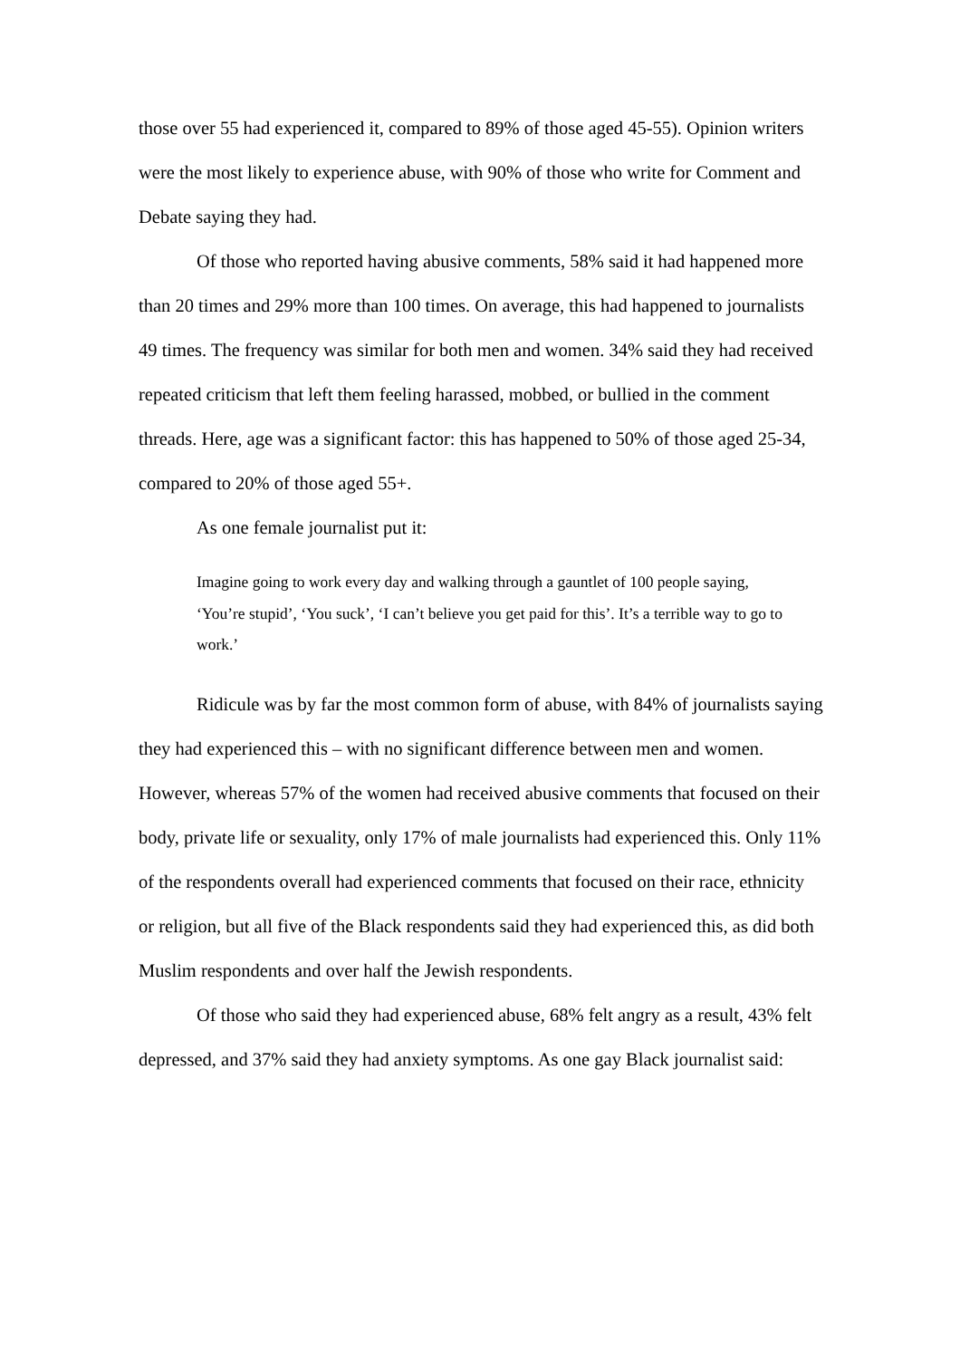those over 55 had experienced it, compared to 89% of those aged 45-55). Opinion writers were the most likely to experience abuse, with 90% of those who write for Comment and Debate saying they had.
Of those who reported having abusive comments, 58% said it had happened more than 20 times and 29% more than 100 times. On average, this had happened to journalists 49 times. The frequency was similar for both men and women. 34% said they had received repeated criticism that left them feeling harassed, mobbed, or bullied in the comment threads. Here, age was a significant factor: this has happened to 50% of those aged 25-34, compared to 20% of those aged 55+.
As one female journalist put it:
Imagine going to work every day and walking through a gauntlet of 100 people saying, ‘You’re stupid’, ‘You suck’, ‘I can’t believe you get paid for this’. It’s a terrible way to go to work.’
Ridicule was by far the most common form of abuse, with 84% of journalists saying they had experienced this – with no significant difference between men and women. However, whereas 57% of the women had received abusive comments that focused on their body, private life or sexuality, only 17% of male journalists had experienced this. Only 11% of the respondents overall had experienced comments that focused on their race, ethnicity or religion, but all five of the Black respondents said they had experienced this, as did both Muslim respondents and over half the Jewish respondents.
Of those who said they had experienced abuse, 68% felt angry as a result, 43% felt depressed, and 37% said they had anxiety symptoms. As one gay Black journalist said: